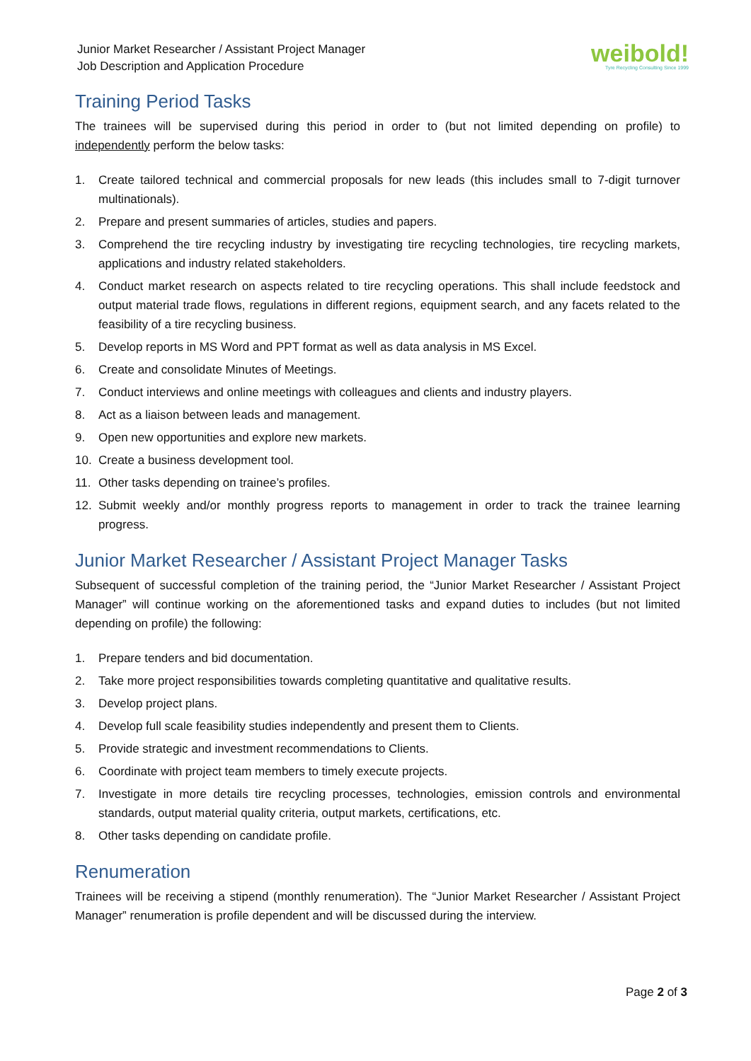Junior Market Researcher / Assistant Project Manager
Job Description and Application Procedure
weibold!
Tyre Recycling Consulting Since 1999
Training Period Tasks
The trainees will be supervised during this period in order to (but not limited depending on profile) to independently perform the below tasks:
1. Create tailored technical and commercial proposals for new leads (this includes small to 7-digit turnover multinationals).
2. Prepare and present summaries of articles, studies and papers.
3. Comprehend the tire recycling industry by investigating tire recycling technologies, tire recycling markets, applications and industry related stakeholders.
4. Conduct market research on aspects related to tire recycling operations. This shall include feedstock and output material trade flows, regulations in different regions, equipment search, and any facets related to the feasibility of a tire recycling business.
5. Develop reports in MS Word and PPT format as well as data analysis in MS Excel.
6. Create and consolidate Minutes of Meetings.
7. Conduct interviews and online meetings with colleagues and clients and industry players.
8. Act as a liaison between leads and management.
9. Open new opportunities and explore new markets.
10. Create a business development tool.
11. Other tasks depending on trainee’s profiles.
12. Submit weekly and/or monthly progress reports to management in order to track the trainee learning progress.
Junior Market Researcher / Assistant Project Manager Tasks
Subsequent of successful completion of the training period, the “Junior Market Researcher / Assistant Project Manager” will continue working on the aforementioned tasks and expand duties to includes (but not limited depending on profile) the following:
1. Prepare tenders and bid documentation.
2. Take more project responsibilities towards completing quantitative and qualitative results.
3. Develop project plans.
4. Develop full scale feasibility studies independently and present them to Clients.
5. Provide strategic and investment recommendations to Clients.
6. Coordinate with project team members to timely execute projects.
7. Investigate in more details tire recycling processes, technologies, emission controls and environmental standards, output material quality criteria, output markets, certifications, etc.
8. Other tasks depending on candidate profile.
Renumeration
Trainees will be receiving a stipend (monthly renumeration). The “Junior Market Researcher / Assistant Project Manager” renumeration is profile dependent and will be discussed during the interview.
Page 2 of 3